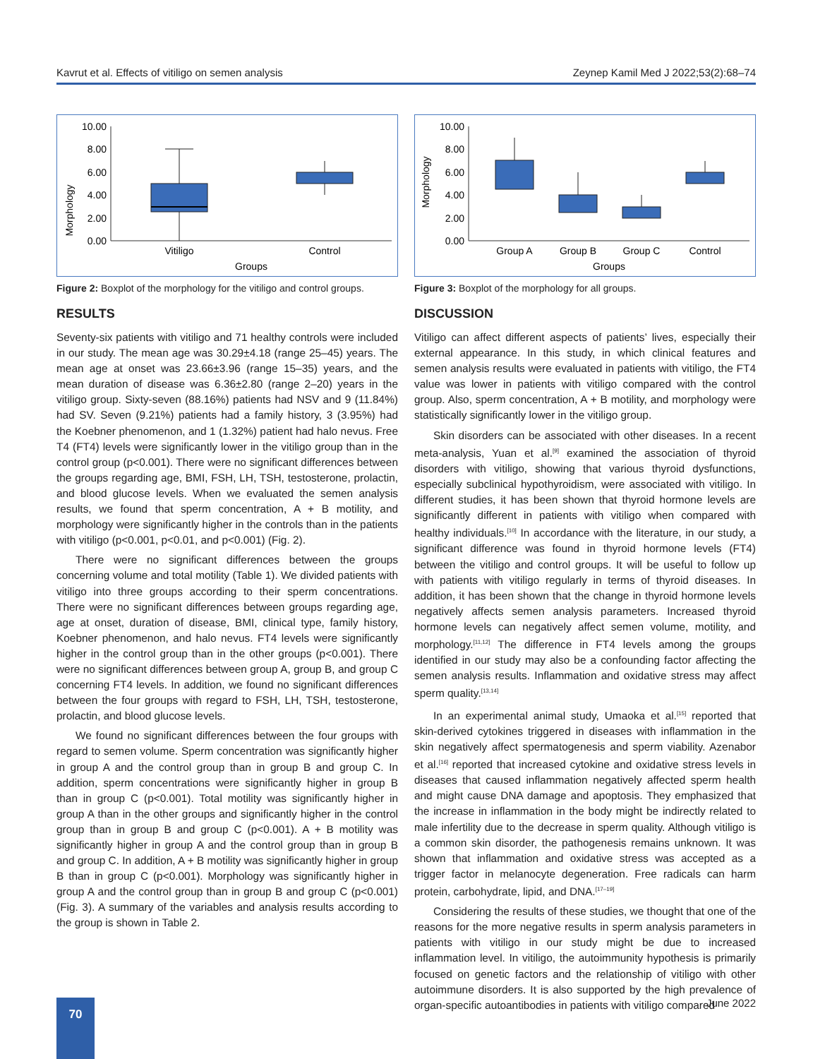Kavrut et al. Effects of vitiligo on semen analysis Zeynep Kamil Med J 2022;53(2):68–74
Morphology
10.00
8.00
6.00
4.00
2.00
0.00
Vitiligo
Control
Groups
Figure 2: Boxplot of the morphology for the vitiligo and control groups.
RESULTS
Seventy-six patients with vitiligo and 71 healthy controls were included in our study. The mean age was 30.29±4.18 (range 25–45) years. The mean age at onset was 23.66±3.96 (range 15–35) years, and the mean duration of disease was 6.36±2.80 (range 2–20) years in the vitiligo group. Sixty-seven (88.16%) patients had NSV and 9 (11.84%) had SV. Seven (9.21%) patients had a family history, 3 (3.95%) had the Koebner phenomenon, and 1 (1.32%) patient had halo nevus. Free T4 (FT4) levels were significantly lower in the vitiligo group than in the control group (p<0.001). There were no significant differences between the groups regarding age, BMI, FSH, LH, TSH, testosterone, prolactin, and blood glucose levels. When we evaluated the semen analysis results, we found that sperm concentration, A + B motility, and morphology were significantly higher in the controls than in the patients with vitiligo (p<0.001, p<0.01, and p<0.001) (Fig. 2).
There were no significant differences between the groups concerning volume and total motility (Table 1). We divided patients with vitiligo into three groups according to their sperm concentrations. There were no significant differences between groups regarding age, age at onset, duration of disease, BMI, clinical type, family history, Koebner phenomenon, and halo nevus. FT4 levels were significantly higher in the control group than in the other groups (p<0.001). There were no significant differences between group A, group B, and group C concerning FT4 levels. In addition, we found no significant differences between the four groups with regard to FSH, LH, TSH, testosterone, prolactin, and blood glucose levels.
We found no significant differences between the four groups with regard to semen volume. Sperm concentration was significantly higher in group A and the control group than in group B and group C. In addition, sperm concentrations were significantly higher in group B than in group C (p<0.001). Total motility was significantly higher in group A than in the other groups and significantly higher in the control group than in group B and group C (p<0.001). A + B motility was significantly higher in group A and the control group than in group B and group C. In addition, A + B motility was significantly higher in group B than in group C (p<0.001). Morphology was significantly higher in group A and the control group than in group B and group C (p<0.001) (Fig. 3). A summary of the variables and analysis results according to the group is shown in Table 2.
Morphology
10.00
8.00
6.00
4.00
2.00
0.00
Group A
Group B
Group C
Control
Groups
Figure 3: Boxplot of the morphology for all groups.
DISCUSSION
Vitiligo can affect different aspects of patients’ lives, especially their external appearance. In this study, in which clinical features and semen analysis results were evaluated in patients with vitiligo, the FT4 value was lower in patients with vitiligo compared with the control group. Also, sperm concentration, A + B motility, and morphology were statistically significantly lower in the vitiligo group.
Skin disorders can be associated with other diseases. In a recent meta-analysis, Yuan et al.<sup>[9]</sup> examined the association of thyroid disorders with vitiligo, showing that various thyroid dysfunctions, especially subclinical hypothyroidism, were associated with vitiligo. In different studies, it has been shown that thyroid hormone levels are significantly different in patients with vitiligo when compared with healthy individuals.<sup>[10]</sup> In accordance with the literature, in our study, a significant difference was found in thyroid hormone levels (FT4) between the vitiligo and control groups. It will be useful to follow up with patients with vitiligo regularly in terms of thyroid diseases. In addition, it has been shown that the change in thyroid hormone levels negatively affects semen analysis parameters. Increased thyroid hormone levels can negatively affect semen volume, motility, and morphology.<sup>[11,12]</sup> The difference in FT4 levels among the groups identified in our study may also be a confounding factor affecting the semen analysis results. Inflammation and oxidative stress may affect sperm quality.<sup>[13,14]</sup>
In an experimental animal study, Umaoka et al.<sup>[15]</sup> reported that skin-derived cytokines triggered in diseases with inflammation in the skin negatively affect spermatogenesis and sperm viability. Azenabor et al.<sup>[16]</sup> reported that increased cytokine and oxidative stress levels in diseases that caused inflammation negatively affected sperm health and might cause DNA damage and apoptosis. They emphasized that the increase in inflammation in the body might be indirectly related to male infertility due to the decrease in sperm quality. Although vitiligo is a common skin disorder, the pathogenesis remains unknown. It was shown that inflammation and oxidative stress was accepted as a trigger factor in melanocyte degeneration. Free radicals can harm protein, carbohydrate, lipid, and DNA.<sup>[17–19]</sup>
Considering the results of these studies, we thought that one of the reasons for the more negative results in sperm analysis parameters in patients with vitiligo in our study might be due to increased inflammation level. In vitiligo, the autoimmunity hypothesis is primarily focused on genetic factors and the relationship of vitiligo with other autoimmune disorders. It is also supported by the high prevalence of organ-specific autoantibodies in patients with vitiligo compared
70 June 2022